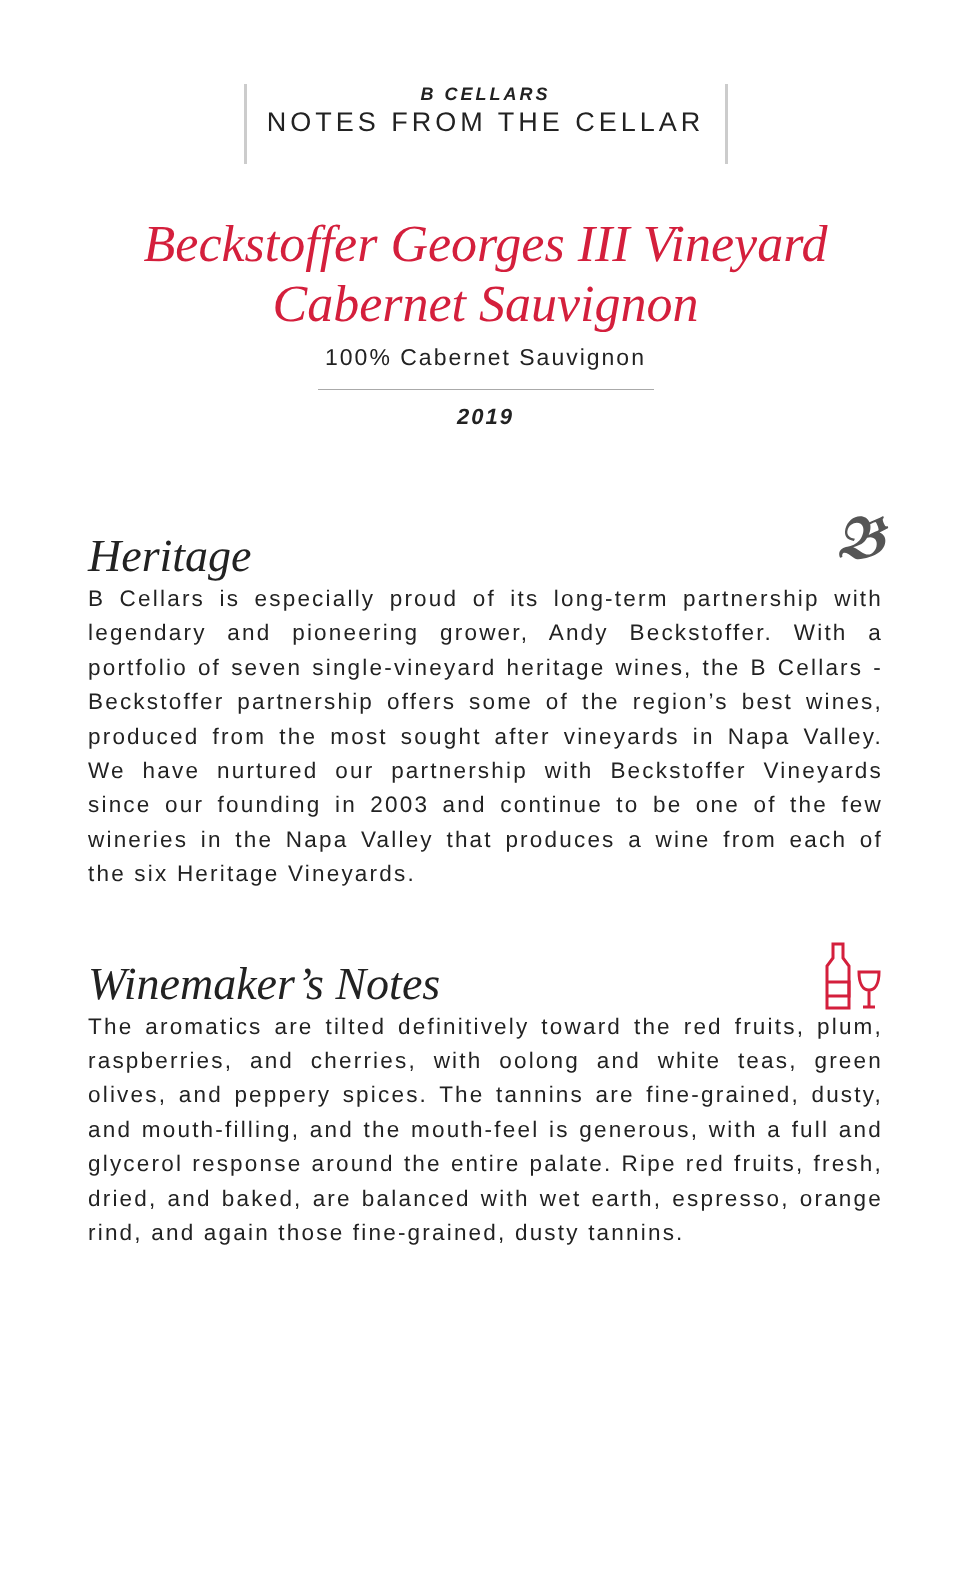B CELLARS
NOTES FROM THE CELLAR
Beckstoffer Georges III Vineyard
Cabernet Sauvignon
100% Cabernet Sauvignon
2019
Heritage 𝕭
B Cellars is especially proud of its long-term partnership with legendary and pioneering grower, Andy Beckstoffer. With a portfolio of seven single-vineyard heritage wines, the B Cellars - Beckstoffer partnership offers some of the region’s best wines, produced from the most sought after vineyards in Napa Valley. We have nurtured our partnership with Beckstoffer Vineyards since our founding in 2003 and continue to be one of the few wineries in the Napa Valley that produces a wine from each of the six Heritage Vineyards.
Winemaker’s Notes
The aromatics are tilted definitively toward the red fruits, plum, raspberries, and cherries, with oolong and white teas, green olives, and peppery spices. The tannins are fine-grained, dusty, and mouth-filling, and the mouth-feel is generous, with a full and glycerol response around the entire palate. Ripe red fruits, fresh, dried, and baked, are balanced with wet earth, espresso, orange rind, and again those fine-grained, dusty tannins.